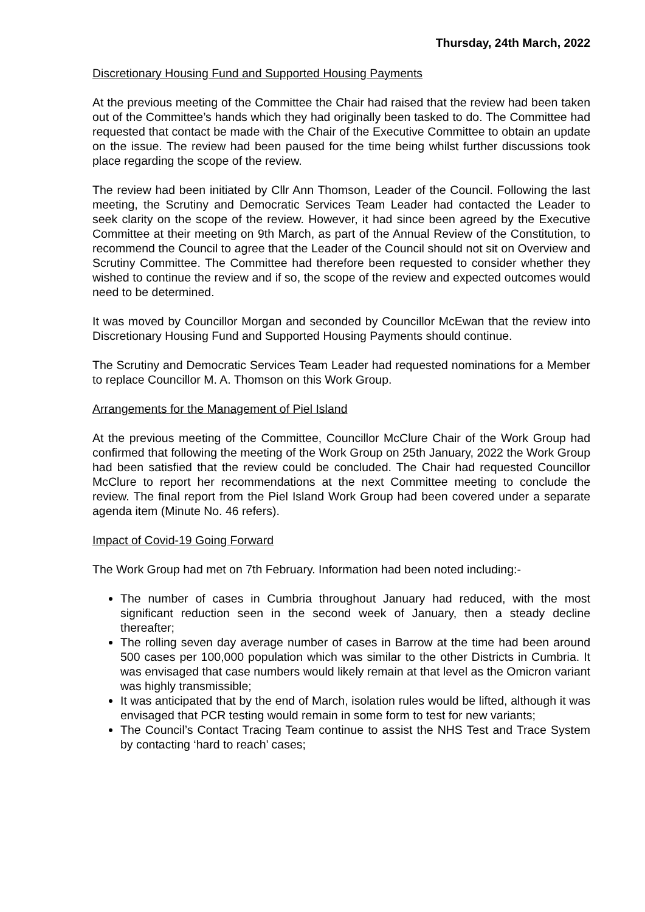Thursday, 24th March, 2022
Discretionary Housing Fund and Supported Housing Payments
At the previous meeting of the Committee the Chair had raised that the review had been taken out of the Committee’s hands which they had originally been tasked to do. The Committee had requested that contact be made with the Chair of the Executive Committee to obtain an update on the issue. The review had been paused for the time being whilst further discussions took place regarding the scope of the review.
The review had been initiated by Cllr Ann Thomson, Leader of the Council. Following the last meeting, the Scrutiny and Democratic Services Team Leader had contacted the Leader to seek clarity on the scope of the review. However, it had since been agreed by the Executive Committee at their meeting on 9th March, as part of the Annual Review of the Constitution, to recommend the Council to agree that the Leader of the Council should not sit on Overview and Scrutiny Committee. The Committee had therefore been requested to consider whether they wished to continue the review and if so, the scope of the review and expected outcomes would need to be determined.
It was moved by Councillor Morgan and seconded by Councillor McEwan that the review into Discretionary Housing Fund and Supported Housing Payments should continue.
The Scrutiny and Democratic Services Team Leader had requested nominations for a Member to replace Councillor M. A. Thomson on this Work Group.
Arrangements for the Management of Piel Island
At the previous meeting of the Committee, Councillor McClure Chair of the Work Group had confirmed that following the meeting of the Work Group on 25th January, 2022 the Work Group had been satisfied that the review could be concluded. The Chair had requested Councillor McClure to report her recommendations at the next Committee meeting to conclude the review. The final report from the Piel Island Work Group had been covered under a separate agenda item (Minute No. 46 refers).
Impact of Covid-19 Going Forward
The Work Group had met on 7th February. Information had been noted including:-
The number of cases in Cumbria throughout January had reduced, with the most significant reduction seen in the second week of January, then a steady decline thereafter;
The rolling seven day average number of cases in Barrow at the time had been around 500 cases per 100,000 population which was similar to the other Districts in Cumbria. It was envisaged that case numbers would likely remain at that level as the Omicron variant was highly transmissible;
It was anticipated that by the end of March, isolation rules would be lifted, although it was envisaged that PCR testing would remain in some form to test for new variants;
The Council’s Contact Tracing Team continue to assist the NHS Test and Trace System by contacting ‘hard to reach’ cases;